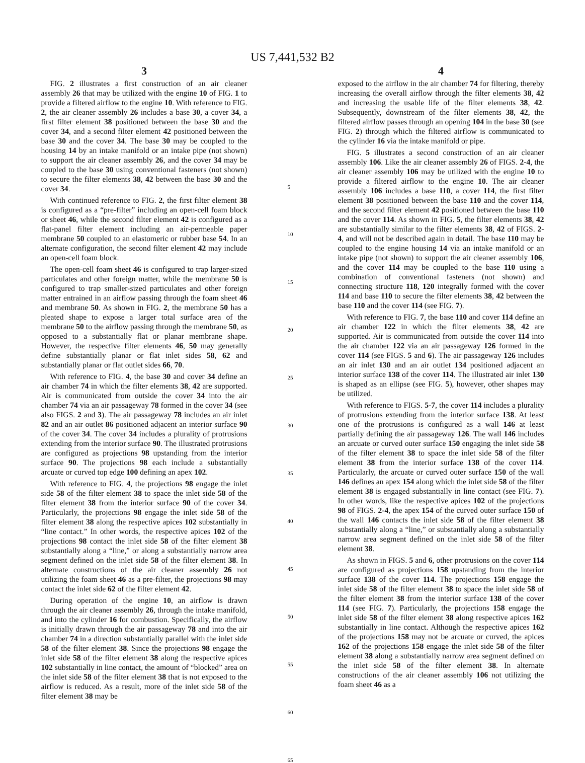US 7,441,532 B2
3
FIG. 2 illustrates a first construction of an air cleaner assembly 26 that may be utilized with the engine 10 of FIG. 1 to provide a filtered airflow to the engine 10. With reference to FIG. 2, the air cleaner assembly 26 includes a base 30, a cover 34, a first filter element 38 positioned between the base 30 and the cover 34, and a second filter element 42 positioned between the base 30 and the cover 34. The base 30 may be coupled to the housing 14 by an intake manifold or an intake pipe (not shown) to support the air cleaner assembly 26, and the cover 34 may be coupled to the base 30 using conventional fasteners (not shown) to secure the filter elements 38, 42 between the base 30 and the cover 34.
With continued reference to FIG. 2, the first filter element 38 is configured as a “pre-filter” including an open-cell foam block or sheet 46, while the second filter element 42 is configured as a flat-panel filter element including an air-permeable paper membrane 50 coupled to an elastomeric or rubber base 54. In an alternate configuration, the second filter element 42 may include an open-cell foam block.
The open-cell foam sheet 46 is configured to trap larger-sized particulates and other foreign matter, while the membrane 50 is configured to trap smaller-sized particulates and other foreign matter entrained in an airflow passing through the foam sheet 46 and membrane 50. As shown in FIG. 2, the membrane 50 has a pleated shape to expose a larger total surface area of the membrane 50 to the airflow passing through the membrane 50, as opposed to a substantially flat or planar membrane shape. However, the respective filter elements 46, 50 may generally define substantially planar or flat inlet sides 58, 62 and substantially planar or flat outlet sides 66, 70.
With reference to FIG. 4, the base 30 and cover 34 define an air chamber 74 in which the filter elements 38, 42 are supported. Air is communicated from outside the cover 34 into the air chamber 74 via an air passageway 78 formed in the cover 34 (see also FIGS. 2 and 3). The air passageway 78 includes an air inlet 82 and an air outlet 86 positioned adjacent an interior surface 90 of the cover 34. The cover 34 includes a plurality of protrusions extending from the interior surface 90. The illustrated protrusions are configured as projections 98 upstanding from the interior surface 90. The projections 98 each include a substantially arcuate or curved top edge 100 defining an apex 102.
With reference to FIG. 4, the projections 98 engage the inlet side 58 of the filter element 38 to space the inlet side 58 of the filter element 38 from the interior surface 90 of the cover 34. Particularly, the projections 98 engage the inlet side 58 of the filter element 38 along the respective apices 102 substantially in “line contact.” In other words, the respective apices 102 of the projections 98 contact the inlet side 58 of the filter element 38 substantially along a “line,” or along a substantially narrow area segment defined on the inlet side 58 of the filter element 38. In alternate constructions of the air cleaner assembly 26 not utilizing the foam sheet 46 as a pre-filter, the projections 98 may contact the inlet side 62 of the filter element 42.
During operation of the engine 10, an airflow is drawn through the air cleaner assembly 26, through the intake manifold, and into the cylinder 16 for combustion. Specifically, the airflow is initially drawn through the air passageway 78 and into the air chamber 74 in a direction substantially parallel with the inlet side 58 of the filter element 38. Since the projections 98 engage the inlet side 58 of the filter element 38 along the respective apices 102 substantially in line contact, the amount of “blocked” area on the inlet side 58 of the filter element 38 that is not exposed to the airflow is reduced. As a result, more of the inlet side 58 of the filter element 38 may be
5
10
15
20
25
30
35
40
45
50
55
60
65
4
exposed to the airflow in the air chamber 74 for filtering, thereby increasing the overall airflow through the filter elements 38, 42 and increasing the usable life of the filter elements 38, 42. Subsequently, downstream of the filter elements 38, 42, the filtered airflow passes through an opening 104 in the base 30 (see FIG. 2) through which the filtered airflow is communicated to the cylinder 16 via the intake manifold or pipe.
FIG. 5 illustrates a second construction of an air cleaner assembly 106. Like the air cleaner assembly 26 of FIGS. 2-4, the air cleaner assembly 106 may be utilized with the engine 10 to provide a filtered airflow to the engine 10. The air cleaner assembly 106 includes a base 110, a cover 114, the first filter element 38 positioned between the base 110 and the cover 114, and the second filter element 42 positioned between the base 110 and the cover 114. As shown in FIG. 5, the filter elements 38, 42 are substantially similar to the filter elements 38, 42 of FIGS. 2-4, and will not be described again in detail. The base 110 may be coupled to the engine housing 14 via an intake manifold or an intake pipe (not shown) to support the air cleaner assembly 106, and the cover 114 may be coupled to the base 110 using a combination of conventional fasteners (not shown) and connecting structure 118, 120 integrally formed with the cover 114 and base 110 to secure the filter elements 38, 42 between the base 110 and the cover 114 (see FIG. 7).
With reference to FIG. 7, the base 110 and cover 114 define an air chamber 122 in which the filter elements 38, 42 are supported. Air is communicated from outside the cover 114 into the air chamber 122 via an air passageway 126 formed in the cover 114 (see FIGS. 5 and 6). The air passageway 126 includes an air inlet 130 and an air outlet 134 positioned adjacent an interior surface 138 of the cover 114. The illustrated air inlet 130 is shaped as an ellipse (see FIG. 5), however, other shapes may be utilized.
With reference to FIGS. 5-7, the cover 114 includes a plurality of protrusions extending from the interior surface 138. At least one of the protrusions is configured as a wall 146 at least partially defining the air passageway 126. The wall 146 includes an arcuate or curved outer surface 150 engaging the inlet side 58 of the filter element 38 to space the inlet side 58 of the filter element 38 from the interior surface 138 of the cover 114. Particularly, the arcuate or curved outer surface 150 of the wall 146 defines an apex 154 along which the inlet side 58 of the filter element 38 is engaged substantially in line contact (see FIG. 7). In other words, like the respective apices 102 of the projections 98 of FIGS. 2-4, the apex 154 of the curved outer surface 150 of the wall 146 contacts the inlet side 58 of the filter element 38 substantially along a “line,” or substantially along a substantially narrow area segment defined on the inlet side 58 of the filter element 38.
As shown in FIGS. 5 and 6, other protrusions on the cover 114 are configured as projections 158 upstanding from the interior surface 138 of the cover 114. The projections 158 engage the inlet side 58 of the filter element 38 to space the inlet side 58 of the filter element 38 from the interior surface 138 of the cover 114 (see FIG. 7). Particularly, the projections 158 engage the inlet side 58 of the filter element 38 along respective apices 162 substantially in line contact. Although the respective apices 162 of the projections 158 may not be arcuate or curved, the apices 162 of the projections 158 engage the inlet side 58 of the filter element 38 along a substantially narrow area segment defined on the inlet side 58 of the filter element 38. In alternate constructions of the air cleaner assembly 106 not utilizing the foam sheet 46 as a